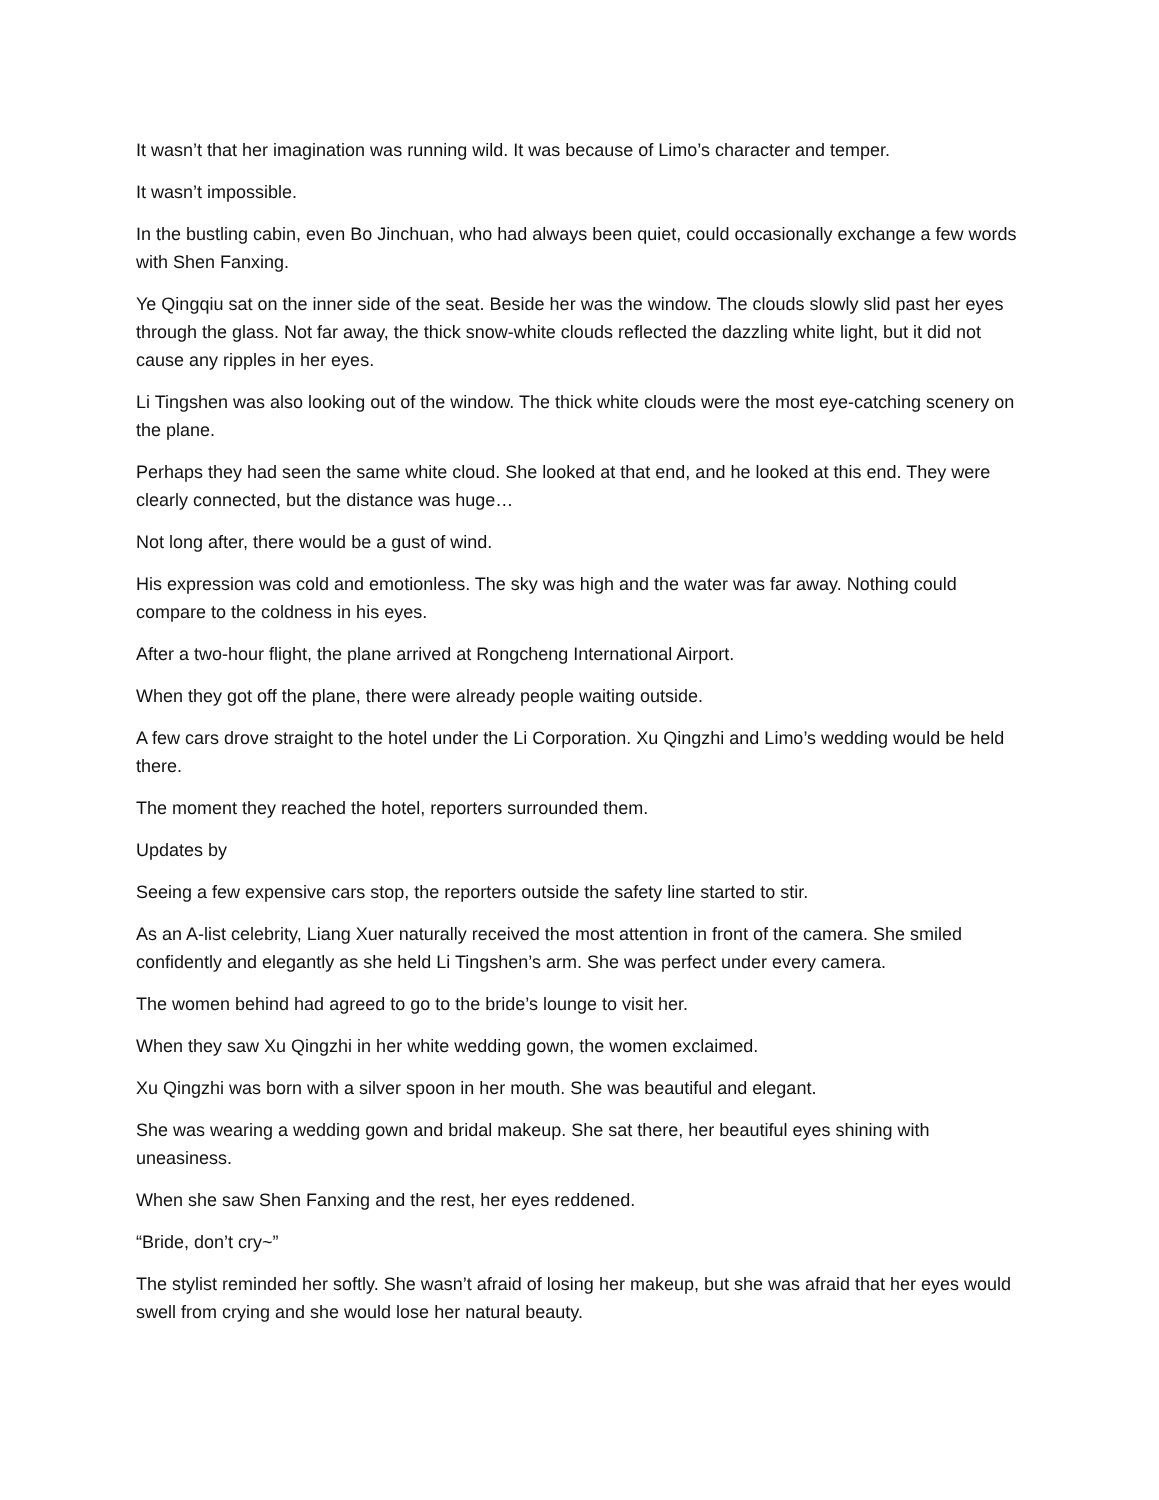It wasn’t that her imagination was running wild. It was because of Limo’s character and temper.
It wasn’t impossible.
In the bustling cabin, even Bo Jinchuan, who had always been quiet, could occasionally exchange a few words with Shen Fanxing.
Ye Qingqiu sat on the inner side of the seat. Beside her was the window. The clouds slowly slid past her eyes through the glass. Not far away, the thick snow-white clouds reflected the dazzling white light, but it did not cause any ripples in her eyes.
Li Tingshen was also looking out of the window. The thick white clouds were the most eye-catching scenery on the plane.
Perhaps they had seen the same white cloud. She looked at that end, and he looked at this end. They were clearly connected, but the distance was huge…
Not long after, there would be a gust of wind.
His expression was cold and emotionless. The sky was high and the water was far away. Nothing could compare to the coldness in his eyes.
After a two-hour flight, the plane arrived at Rongcheng International Airport.
When they got off the plane, there were already people waiting outside.
A few cars drove straight to the hotel under the Li Corporation. Xu Qingzhi and Limo’s wedding would be held there.
The moment they reached the hotel, reporters surrounded them.
Updates by
Seeing a few expensive cars stop, the reporters outside the safety line started to stir.
As an A-list celebrity, Liang Xuer naturally received the most attention in front of the camera. She smiled confidently and elegantly as she held Li Tingshen’s arm. She was perfect under every camera.
The women behind had agreed to go to the bride’s lounge to visit her.
When they saw Xu Qingzhi in her white wedding gown, the women exclaimed.
Xu Qingzhi was born with a silver spoon in her mouth. She was beautiful and elegant.
She was wearing a wedding gown and bridal makeup. She sat there, her beautiful eyes shining with uneasiness.
When she saw Shen Fanxing and the rest, her eyes reddened.
“Bride, don’t cry~”
The stylist reminded her softly. She wasn’t afraid of losing her makeup, but she was afraid that her eyes would swell from crying and she would lose her natural beauty.